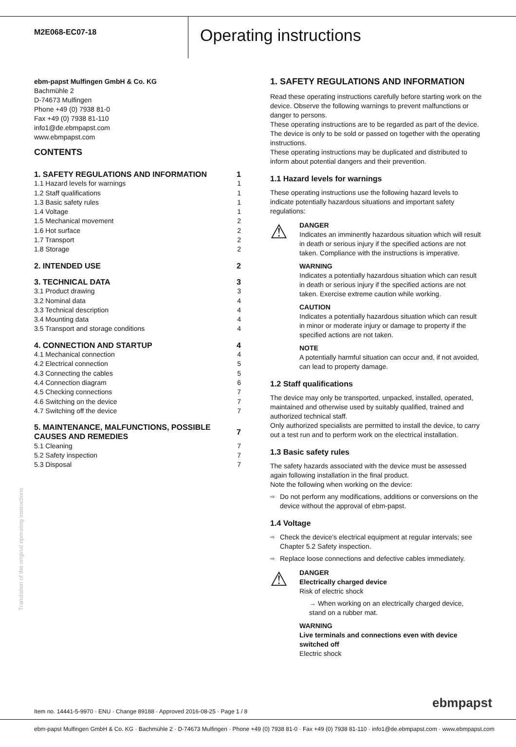M2E068-EC07-18
Operating instructions
ebm-papst Mulfingen GmbH & Co. KG
Bachmühle 2
D-74673 Mulfingen
Phone +49 (0) 7938 81-0
Fax +49 (0) 7938 81-110
info1@de.ebmpapst.com
www.ebmpapst.com
CONTENTS
| 1. SAFETY REGULATIONS AND INFORMATION | 1 |
| 1.1 Hazard levels for warnings | 1 |
| 1.2 Staff qualifications | 1 |
| 1.3 Basic safety rules | 1 |
| 1.4 Voltage | 1 |
| 1.5 Mechanical movement | 2 |
| 1.6 Hot surface | 2 |
| 1.7 Transport | 2 |
| 1.8 Storage | 2 |
| 2. INTENDED USE | 2 |
| 3. TECHNICAL DATA | 3 |
| 3.1 Product drawing | 3 |
| 3.2 Nominal data | 4 |
| 3.3 Technical description | 4 |
| 3.4 Mounting data | 4 |
| 3.5 Transport and storage conditions | 4 |
| 4. CONNECTION AND STARTUP | 4 |
| 4.1 Mechanical connection | 4 |
| 4.2 Electrical connection | 5 |
| 4.3 Connecting the cables | 5 |
| 4.4 Connection diagram | 6 |
| 4.5 Checking connections | 7 |
| 4.6 Switching on the device | 7 |
| 4.7 Switching off the device | 7 |
| 5. MAINTENANCE, MALFUNCTIONS, POSSIBLE CAUSES AND REMEDIES | 7 |
| 5.1 Cleaning | 7 |
| 5.2 Safety inspection | 7 |
| 5.3 Disposal | 7 |
1. SAFETY REGULATIONS AND INFORMATION
Read these operating instructions carefully before starting work on the device. Observe the following warnings to prevent malfunctions or danger to persons.
These operating instructions are to be regarded as part of the device. The device is only to be sold or passed on together with the operating instructions.
These operating instructions may be duplicated and distributed to inform about potential dangers and their prevention.
1.1 Hazard levels for warnings
These operating instructions use the following hazard levels to indicate potentially hazardous situations and important safety regulations:
⚠
DANGER
Indicates an imminently hazardous situation which will result in death or serious injury if the specified actions are not taken. Compliance with the instructions is imperative.
WARNING
Indicates a potentially hazardous situation which can result in death or serious injury if the specified actions are not taken. Exercise extreme caution while working.
CAUTION
Indicates a potentially hazardous situation which can result in minor or moderate injury or damage to property if the specified actions are not taken.
NOTE
A potentially harmful situation can occur and, if not avoided, can lead to property damage.
1.2 Staff qualifications
The device may only be transported, unpacked, installed, operated, maintained and otherwise used by suitably qualified, trained and authorized technical staff.
Only authorized specialists are permitted to install the device, to carry out a test run and to perform work on the electrical installation.
1.3 Basic safety rules
The safety hazards associated with the device must be assessed again following installation in the final product.
Note the following when working on the device:
⇨ Do not perform any modifications, additions or conversions on the device without the approval of ebm-papst.
1.4 Voltage
⇨ Check the device's electrical equipment at regular intervals; see Chapter 5.2 Safety inspection.
⇨ Replace loose connections and defective cables immediately.
⚠
DANGER
Electrically charged device
Risk of electric shock
→ When working on an electrically charged device, stand on a rubber mat.
WARNING
Live terminals and connections even with device switched off
Electric shock
Translation of the original operating instructions
Item no. 14441-5-9970 · ENU · Change 89188 · Approved 2016-08-25 · Page 1 / 8
ebmpapst
ebm-papst Mulfingen GmbH & Co. KG · Bachmühle 2 · D-74673 Mulfingen · Phone +49 (0) 7938 81-0 · Fax +49 (0) 7938 81-110 · info1@de.ebmpapst.com · www.ebmpapst.com